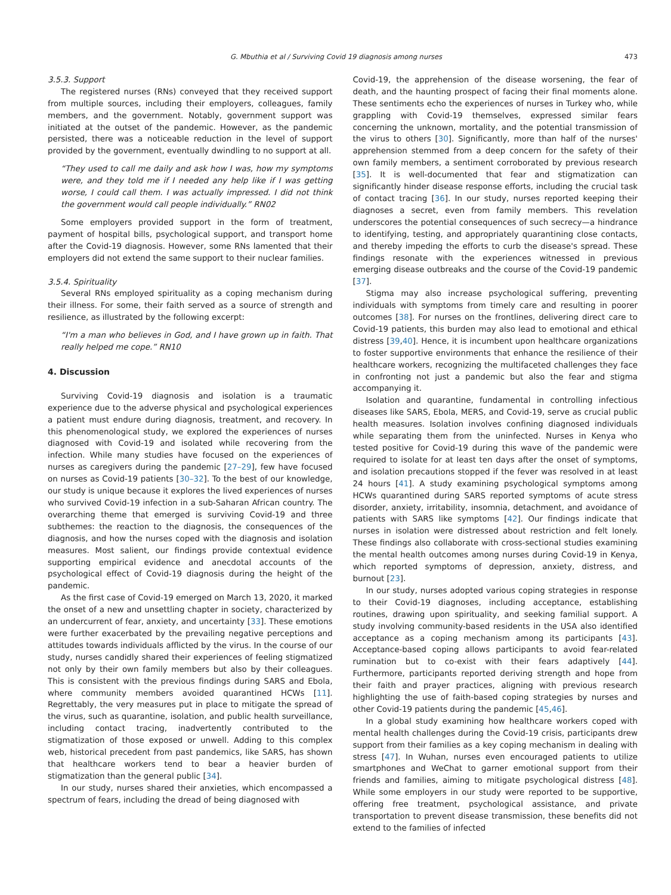G. Mbuthia et al / Surviving Covid 19 diagnosis among nurses 473
3.5.3. Support
The registered nurses (RNs) conveyed that they received support from multiple sources, including their employers, colleagues, family members, and the government. Notably, government support was initiated at the outset of the pandemic. However, as the pandemic persisted, there was a noticeable reduction in the level of support provided by the government, eventually dwindling to no support at all.
“They used to call me daily and ask how I was, how my symptoms were, and they told me if I needed any help like if I was getting worse, I could call them. I was actually impressed. I did not think the government would call people individually.” RN02
Some employers provided support in the form of treatment, payment of hospital bills, psychological support, and transport home after the Covid-19 diagnosis. However, some RNs lamented that their employers did not extend the same support to their nuclear families.
3.5.4. Spirituality
Several RNs employed spirituality as a coping mechanism during their illness. For some, their faith served as a source of strength and resilience, as illustrated by the following excerpt:
“I'm a man who believes in God, and I have grown up in faith. That really helped me cope.” RN10
4. Discussion
Surviving Covid-19 diagnosis and isolation is a traumatic experience due to the adverse physical and psychological experiences a patient must endure during diagnosis, treatment, and recovery. In this phenomenological study, we explored the experiences of nurses diagnosed with Covid-19 and isolated while recovering from the infection. While many studies have focused on the experiences of nurses as caregivers during the pandemic [27–29], few have focused on nurses as Covid-19 patients [30–32]. To the best of our knowledge, our study is unique because it explores the lived experiences of nurses who survived Covid-19 infection in a sub-Saharan African country. The overarching theme that emerged is surviving Covid-19 and three subthemes: the reaction to the diagnosis, the consequences of the diagnosis, and how the nurses coped with the diagnosis and isolation measures. Most salient, our findings provide contextual evidence supporting empirical evidence and anecdotal accounts of the psychological effect of Covid-19 diagnosis during the height of the pandemic.
As the first case of Covid-19 emerged on March 13, 2020, it marked the onset of a new and unsettling chapter in society, characterized by an undercurrent of fear, anxiety, and uncertainty [33]. These emotions were further exacerbated by the prevailing negative perceptions and attitudes towards individuals afflicted by the virus. In the course of our study, nurses candidly shared their experiences of feeling stigmatized not only by their own family members but also by their colleagues. This is consistent with the previous findings during SARS and Ebola, where community members avoided quarantined HCWs [11]. Regrettably, the very measures put in place to mitigate the spread of the virus, such as quarantine, isolation, and public health surveillance, including contact tracing, inadvertently contributed to the stigmatization of those exposed or unwell. Adding to this complex web, historical precedent from past pandemics, like SARS, has shown that healthcare workers tend to bear a heavier burden of stigmatization than the general public [34].
In our study, nurses shared their anxieties, which encompassed a spectrum of fears, including the dread of being diagnosed with
Covid-19, the apprehension of the disease worsening, the fear of death, and the haunting prospect of facing their final moments alone. These sentiments echo the experiences of nurses in Turkey who, while grappling with Covid-19 themselves, expressed similar fears concerning the unknown, mortality, and the potential transmission of the virus to others [30]. Significantly, more than half of the nurses' apprehension stemmed from a deep concern for the safety of their own family members, a sentiment corroborated by previous research [35]. It is well-documented that fear and stigmatization can significantly hinder disease response efforts, including the crucial task of contact tracing [36]. In our study, nurses reported keeping their diagnoses a secret, even from family members. This revelation underscores the potential consequences of such secrecy—a hindrance to identifying, testing, and appropriately quarantining close contacts, and thereby impeding the efforts to curb the disease's spread. These findings resonate with the experiences witnessed in previous emerging disease outbreaks and the course of the Covid-19 pandemic [37].
Stigma may also increase psychological suffering, preventing individuals with symptoms from timely care and resulting in poorer outcomes [38]. For nurses on the frontlines, delivering direct care to Covid-19 patients, this burden may also lead to emotional and ethical distress [39,40]. Hence, it is incumbent upon healthcare organizations to foster supportive environments that enhance the resilience of their healthcare workers, recognizing the multifaceted challenges they face in confronting not just a pandemic but also the fear and stigma accompanying it.
Isolation and quarantine, fundamental in controlling infectious diseases like SARS, Ebola, MERS, and Covid-19, serve as crucial public health measures. Isolation involves confining diagnosed individuals while separating them from the uninfected. Nurses in Kenya who tested positive for Covid-19 during this wave of the pandemic were required to isolate for at least ten days after the onset of symptoms, and isolation precautions stopped if the fever was resolved in at least 24 hours [41]. A study examining psychological symptoms among HCWs quarantined during SARS reported symptoms of acute stress disorder, anxiety, irritability, insomnia, detachment, and avoidance of patients with SARS like symptoms [42]. Our findings indicate that nurses in isolation were distressed about restriction and felt lonely. These findings also collaborate with cross-sectional studies examining the mental health outcomes among nurses during Covid-19 in Kenya, which reported symptoms of depression, anxiety, distress, and burnout [23].
In our study, nurses adopted various coping strategies in response to their Covid-19 diagnoses, including acceptance, establishing routines, drawing upon spirituality, and seeking familial support. A study involving community-based residents in the USA also identified acceptance as a coping mechanism among its participants [43]. Acceptance-based coping allows participants to avoid fear-related rumination but to co-exist with their fears adaptively [44]. Furthermore, participants reported deriving strength and hope from their faith and prayer practices, aligning with previous research highlighting the use of faith-based coping strategies by nurses and other Covid-19 patients during the pandemic [45,46].
In a global study examining how healthcare workers coped with mental health challenges during the Covid-19 crisis, participants drew support from their families as a key coping mechanism in dealing with stress [47]. In Wuhan, nurses even encouraged patients to utilize smartphones and WeChat to garner emotional support from their friends and families, aiming to mitigate psychological distress [48]. While some employers in our study were reported to be supportive, offering free treatment, psychological assistance, and private transportation to prevent disease transmission, these benefits did not extend to the families of infected